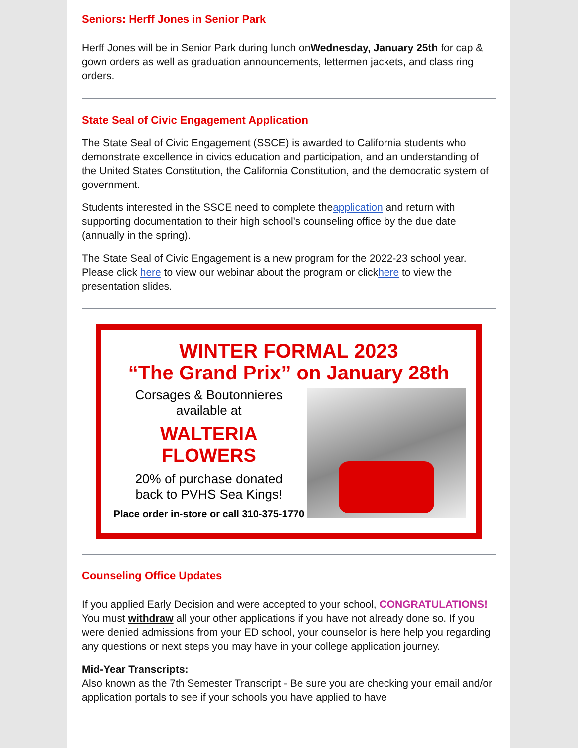Seniors: Herff Jones in Senior Park
Herff Jones will be in Senior Park during lunch onWednesday, January 25th for cap & gown orders as well as graduation announcements, lettermen jackets, and class ring orders.
State Seal of Civic Engagement Application
The State Seal of Civic Engagement (SSCE) is awarded to California students who demonstrate excellence in civics education and participation, and an understanding of the United States Constitution, the California Constitution, and the democratic system of government.
Students interested in the SSCE need to complete theapplication and return with supporting documentation to their high school's counseling office by the due date (annually in the spring).
The State Seal of Civic Engagement is a new program for the 2022-23 school year. Please click here to view our webinar about the program or clickhere to view the presentation slides.
WINTER FORMAL 2023
“The Grand Prix” on January 28th
Corsages & Boutonnieres
available at
WALTERIA FLOWERS
20% of purchase donated
back to PVHS Sea Kings!
Place order in-store or call 310-375-1770
Counseling Office Updates
If you applied Early Decision and were accepted to your school, CONGRATULATIONS! You must withdraw all your other applications if you have not already done so. If you were denied admissions from your ED school, your counselor is here help you regarding any questions or next steps you may have in your college application journey.
Mid-Year Transcripts:
Also known as the 7th Semester Transcript - Be sure you are checking your email and/or application portals to see if your schools you have applied to have